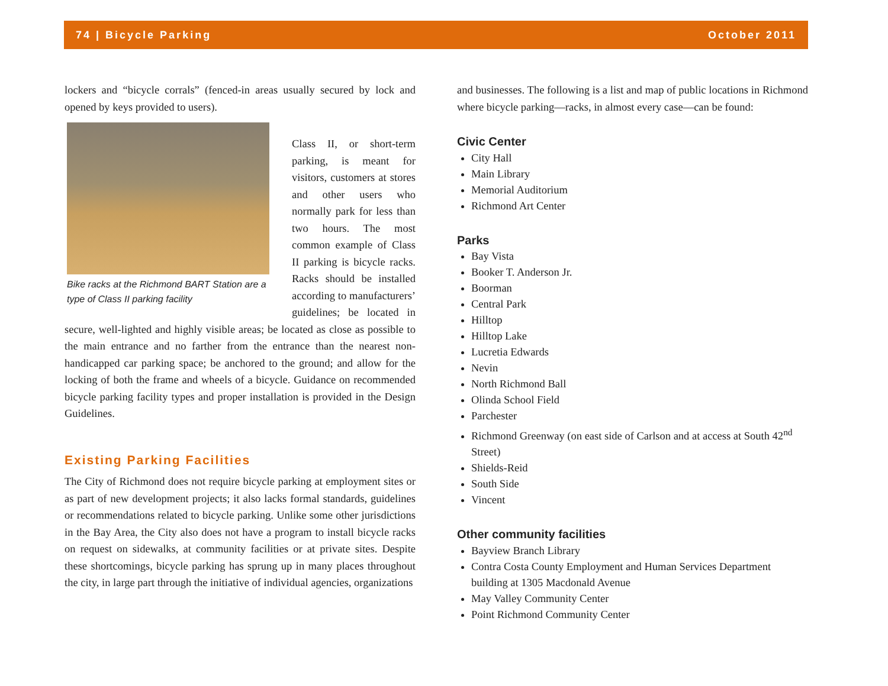74 | Bicycle Parking October 2011
lockers and “bicycle corrals” (fenced-in areas usually secured by lock and opened by keys provided to users).
Bike racks at the Richmond BART Station are a type of Class II parking facility
Class II, or short-term parking, is meant for visitors, customers at stores and other users who normally park for less than two hours. The most common example of Class II parking is bicycle racks. Racks should be installed according to manufacturers’ guidelines; be located in secure, well-lighted and highly visible areas; be located as close as possible to the main entrance and no farther from the entrance than the nearest non-handicapped car parking space; be anchored to the ground; and allow for the locking of both the frame and wheels of a bicycle. Guidance on recommended bicycle parking facility types and proper installation is provided in the Design Guidelines.
Existing Parking Facilities
The City of Richmond does not require bicycle parking at employment sites or as part of new development projects; it also lacks formal standards, guidelines or recommendations related to bicycle parking. Unlike some other jurisdictions in the Bay Area, the City also does not have a program to install bicycle racks on request on sidewalks, at community facilities or at private sites. Despite these shortcomings, bicycle parking has sprung up in many places throughout the city, in large part through the initiative of individual agencies, organizations
and businesses. The following is a list and map of public locations in Richmond where bicycle parking—racks, in almost every case—can be found:
Civic Center
City Hall
Main Library
Memorial Auditorium
Richmond Art Center
Parks
Bay Vista
Booker T. Anderson Jr.
Boorman
Central Park
Hilltop
Hilltop Lake
Lucretia Edwards
Nevin
North Richmond Ball
Olinda School Field
Parchester
Richmond Greenway (on east side of Carlson and at access at South 42<sup>nd</sup> Street)
Shields-Reid
South Side
Vincent
Other community facilities
Bayview Branch Library
Contra Costa County Employment and Human Services Department building at 1305 Macdonald Avenue
May Valley Community Center
Point Richmond Community Center